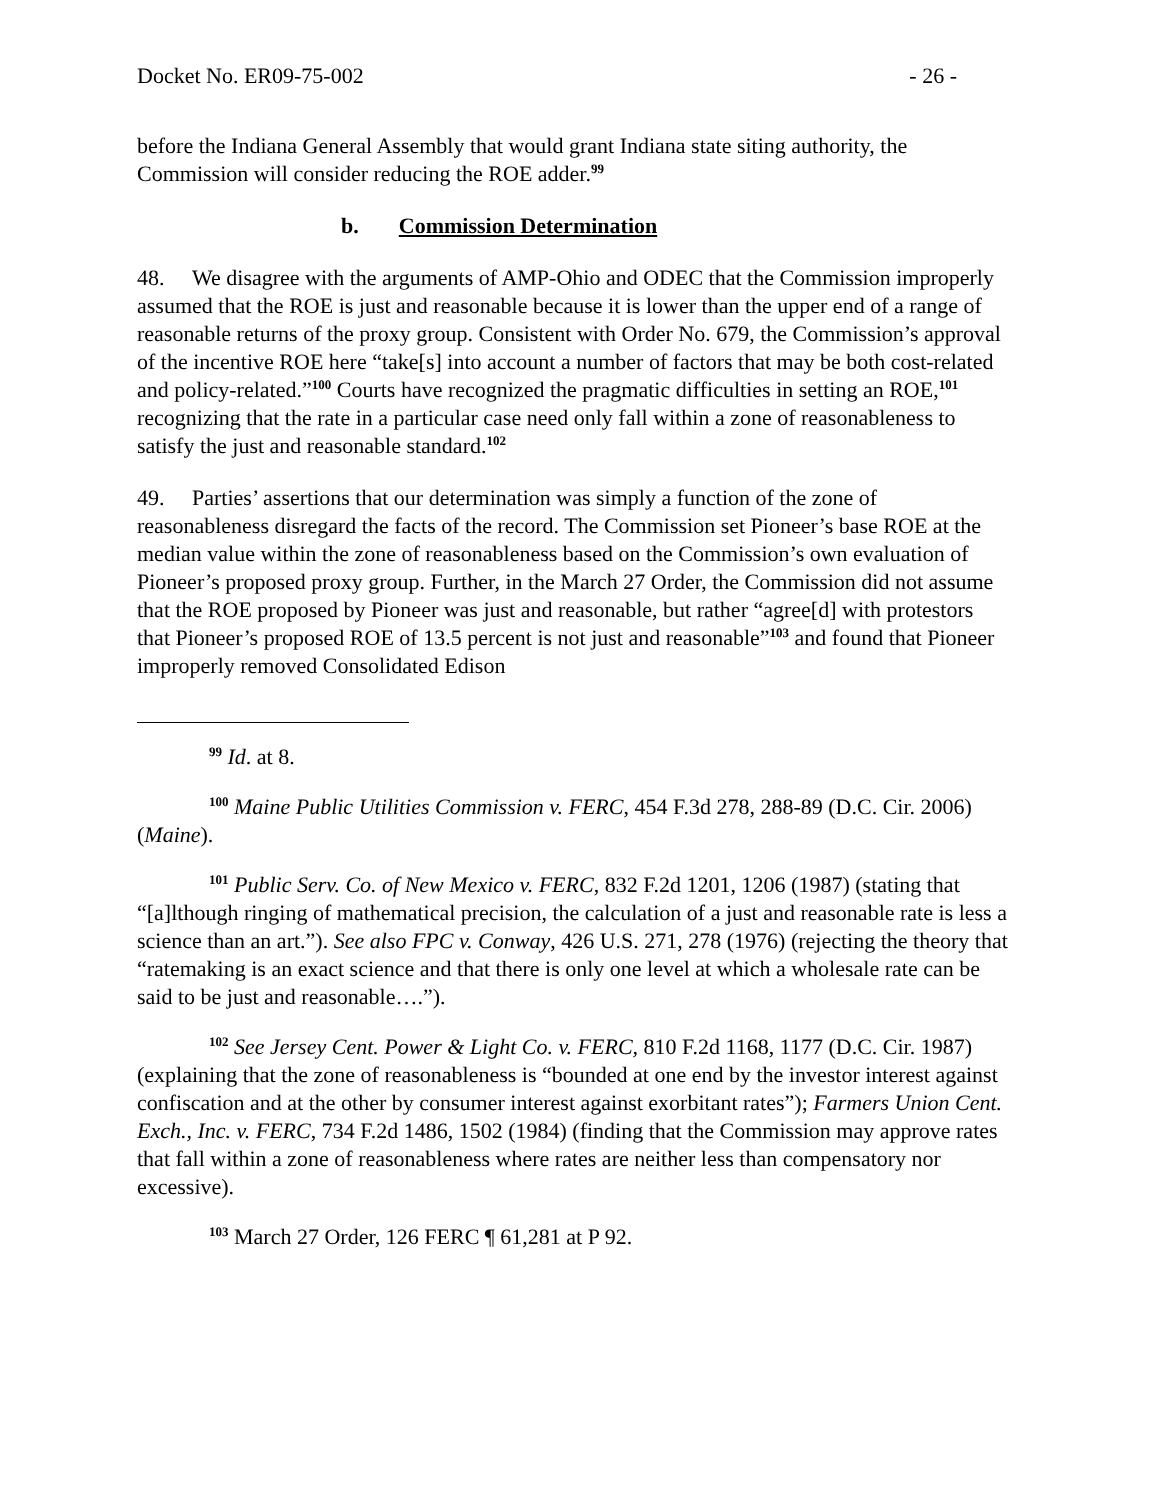Docket No. ER09-75-002 - 26 -
before the Indiana General Assembly that would grant Indiana state siting authority, the Commission will consider reducing the ROE adder.<sup>99</sup>
b. Commission Determination
48. We disagree with the arguments of AMP-Ohio and ODEC that the Commission improperly assumed that the ROE is just and reasonable because it is lower than the upper end of a range of reasonable returns of the proxy group. Consistent with Order No. 679, the Commission’s approval of the incentive ROE here “take[s] into account a number of factors that may be both cost-related and policy-related.”<sup>100</sup> Courts have recognized the pragmatic difficulties in setting an ROE,<sup>101</sup> recognizing that the rate in a particular case need only fall within a zone of reasonableness to satisfy the just and reasonable standard.<sup>102</sup>
49. Parties’ assertions that our determination was simply a function of the zone of reasonableness disregard the facts of the record. The Commission set Pioneer’s base ROE at the median value within the zone of reasonableness based on the Commission’s own evaluation of Pioneer’s proposed proxy group. Further, in the March 27 Order, the Commission did not assume that the ROE proposed by Pioneer was just and reasonable, but rather “agree[d] with protestors that Pioneer’s proposed ROE of 13.5 percent is not just and reasonable”<sup>103</sup> and found that Pioneer improperly removed Consolidated Edison
<sup>99</sup> Id. at 8.
<sup>100</sup> Maine Public Utilities Commission v. FERC, 454 F.3d 278, 288-89 (D.C. Cir. 2006) (Maine).
<sup>101</sup> Public Serv. Co. of New Mexico v. FERC, 832 F.2d 1201, 1206 (1987) (stating that “[a]lthough ringing of mathematical precision, the calculation of a just and reasonable rate is less a science than an art.”). See also FPC v. Conway, 426 U.S. 271, 278 (1976) (rejecting the theory that “ratemaking is an exact science and that there is only one level at which a wholesale rate can be said to be just and reasonable….”).
<sup>102</sup> See Jersey Cent. Power & Light Co. v. FERC, 810 F.2d 1168, 1177 (D.C. Cir. 1987) (explaining that the zone of reasonableness is “bounded at one end by the investor interest against confiscation and at the other by consumer interest against exorbitant rates”); Farmers Union Cent. Exch., Inc. v. FERC, 734 F.2d 1486, 1502 (1984) (finding that the Commission may approve rates that fall within a zone of reasonableness where rates are neither less than compensatory nor excessive).
<sup>103</sup> March 27 Order, 126 FERC ¶ 61,281 at P 92.